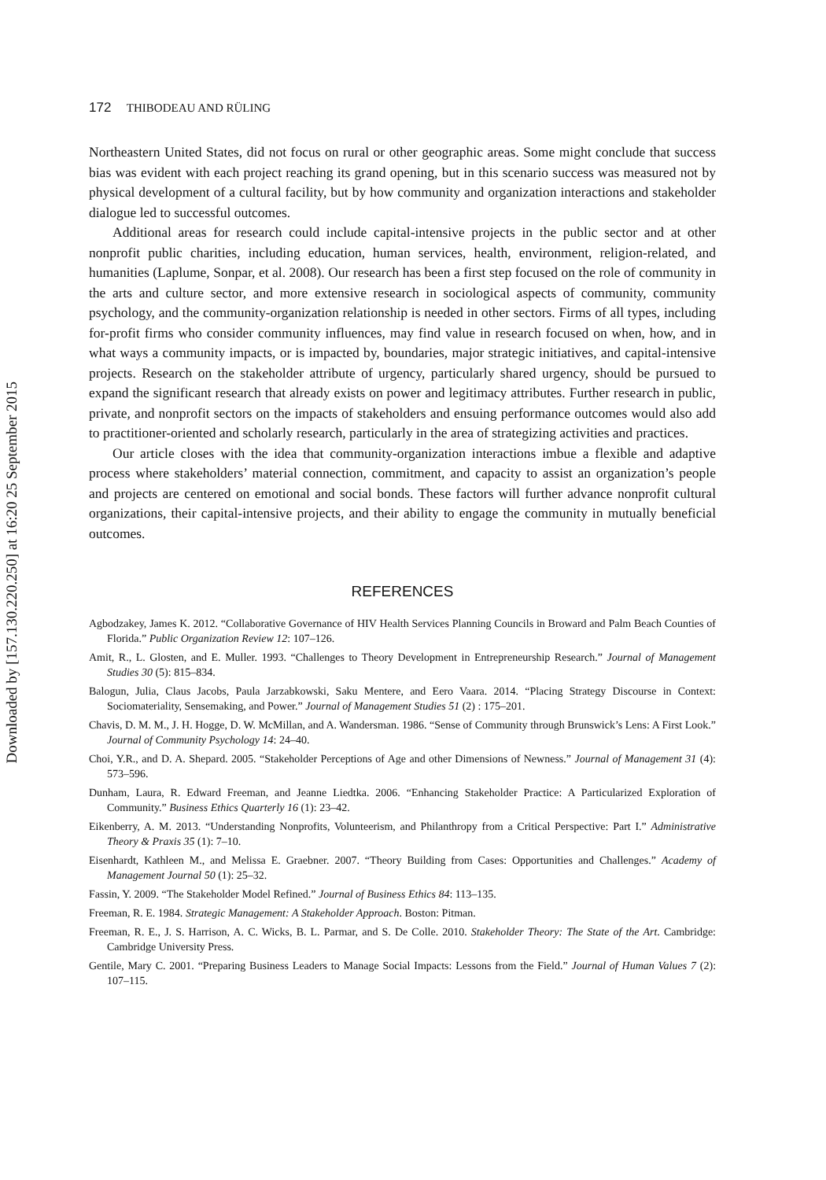Downloaded by [157.130.220.250] at 16:20 25 September 2015
172 THIBODEAU AND RÜLING
Northeastern United States, did not focus on rural or other geographic areas. Some might conclude that success bias was evident with each project reaching its grand opening, but in this scenario success was measured not by physical development of a cultural facility, but by how community and organization interactions and stakeholder dialogue led to successful outcomes.
Additional areas for research could include capital-intensive projects in the public sector and at other nonprofit public charities, including education, human services, health, environment, religion-related, and humanities (Laplume, Sonpar, et al. 2008). Our research has been a first step focused on the role of community in the arts and culture sector, and more extensive research in sociological aspects of community, community psychology, and the community-organization relationship is needed in other sectors. Firms of all types, including for-profit firms who consider community influences, may find value in research focused on when, how, and in what ways a community impacts, or is impacted by, boundaries, major strategic initiatives, and capital-intensive projects. Research on the stakeholder attribute of urgency, particularly shared urgency, should be pursued to expand the significant research that already exists on power and legitimacy attributes. Further research in public, private, and nonprofit sectors on the impacts of stakeholders and ensuing performance outcomes would also add to practitioner-oriented and scholarly research, particularly in the area of strategizing activities and practices.
Our article closes with the idea that community-organization interactions imbue a flexible and adaptive process where stakeholders’ material connection, commitment, and capacity to assist an organization’s people and projects are centered on emotional and social bonds. These factors will further advance nonprofit cultural organizations, their capital-intensive projects, and their ability to engage the community in mutually beneficial outcomes.
REFERENCES
Agbodzakey, James K. 2012. “Collaborative Governance of HIV Health Services Planning Councils in Broward and Palm Beach Counties of Florida.” Public Organization Review 12: 107–126.
Amit, R., L. Glosten, and E. Muller. 1993. “Challenges to Theory Development in Entrepreneurship Research.” Journal of Management Studies 30 (5): 815–834.
Balogun, Julia, Claus Jacobs, Paula Jarzabkowski, Saku Mentere, and Eero Vaara. 2014. “Placing Strategy Discourse in Context: Sociomateriality, Sensemaking, and Power.” Journal of Management Studies 51 (2) : 175–201.
Chavis, D. M. M., J. H. Hogge, D. W. McMillan, and A. Wandersman. 1986. “Sense of Community through Brunswick’s Lens: A First Look.” Journal of Community Psychology 14: 24–40.
Choi, Y.R., and D. A. Shepard. 2005. “Stakeholder Perceptions of Age and other Dimensions of Newness.” Journal of Management 31 (4): 573–596.
Dunham, Laura, R. Edward Freeman, and Jeanne Liedtka. 2006. “Enhancing Stakeholder Practice: A Particularized Exploration of Community.” Business Ethics Quarterly 16 (1): 23–42.
Eikenberry, A. M. 2013. “Understanding Nonprofits, Volunteerism, and Philanthropy from a Critical Perspective: Part I.” Administrative Theory & Praxis 35 (1): 7–10.
Eisenhardt, Kathleen M., and Melissa E. Graebner. 2007. “Theory Building from Cases: Opportunities and Challenges.” Academy of Management Journal 50 (1): 25–32.
Fassin, Y. 2009. “The Stakeholder Model Refined.” Journal of Business Ethics 84: 113–135.
Freeman, R. E. 1984. Strategic Management: A Stakeholder Approach. Boston: Pitman.
Freeman, R. E., J. S. Harrison, A. C. Wicks, B. L. Parmar, and S. De Colle. 2010. Stakeholder Theory: The State of the Art. Cambridge: Cambridge University Press.
Gentile, Mary C. 2001. “Preparing Business Leaders to Manage Social Impacts: Lessons from the Field.” Journal of Human Values 7 (2): 107–115.